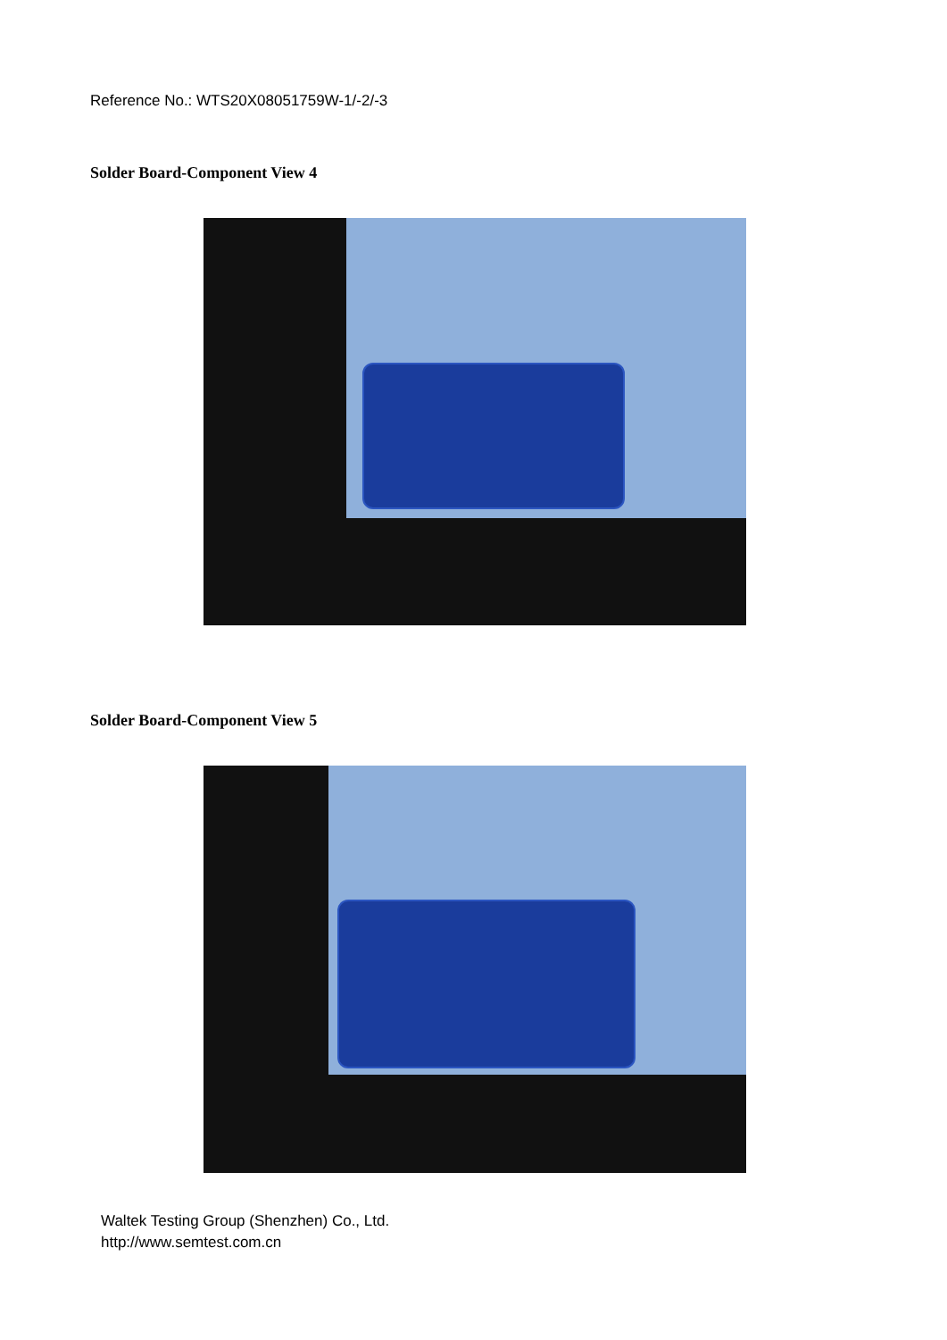Reference No.: WTS20X08051759W-1/-2/-3
Solder Board-Component View 4
Solder Board-Component View 5
Waltek Testing Group (Shenzhen) Co., Ltd.
http://www.semtest.com.cn